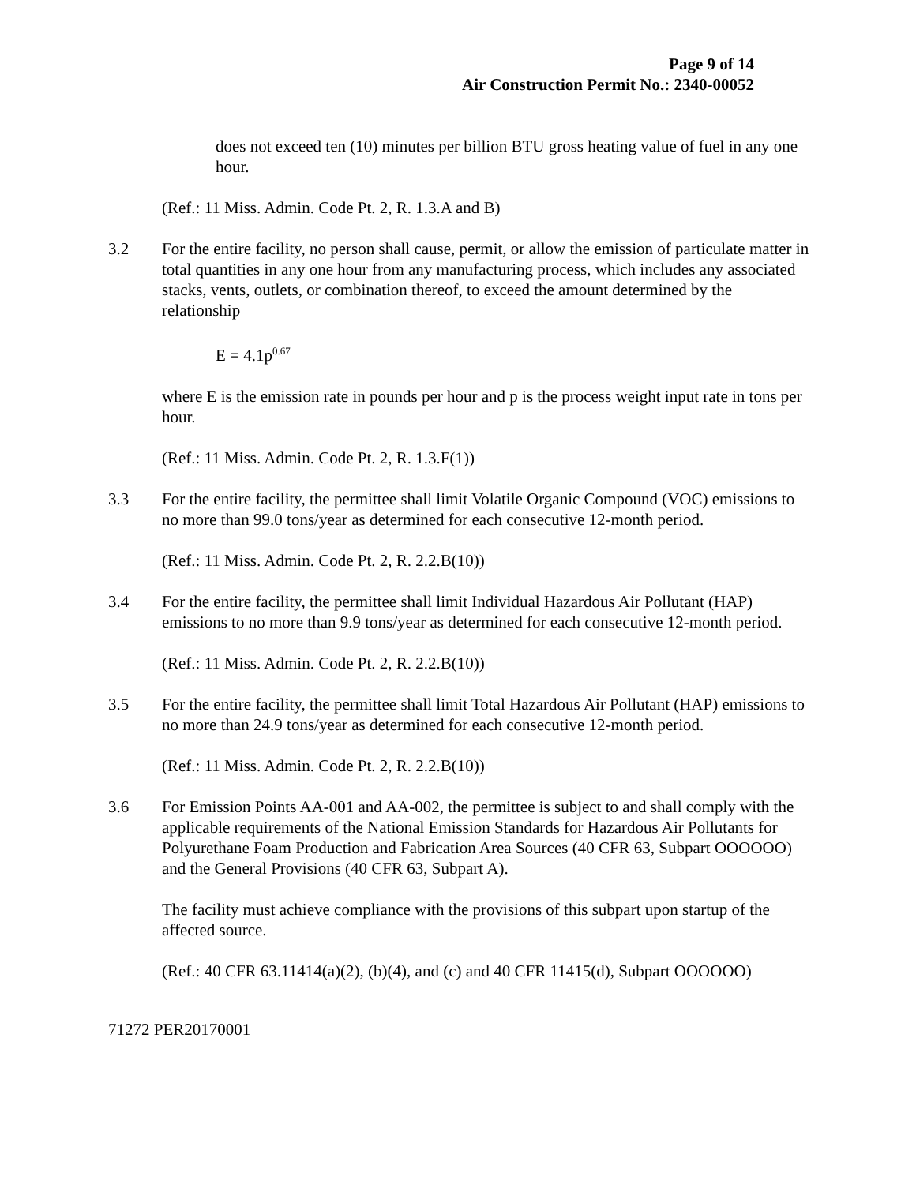Page 9 of 14
Air Construction Permit No.: 2340-00052
does not exceed ten (10) minutes per billion BTU gross heating value of fuel in any one hour.
(Ref.: 11 Miss. Admin. Code Pt. 2, R. 1.3.A and B)
3.2 For the entire facility, no person shall cause, permit, or allow the emission of particulate matter in total quantities in any one hour from any manufacturing process, which includes any associated stacks, vents, outlets, or combination thereof, to exceed the amount determined by the relationship
E = 4.1p<sup>0.67</sup>
where E is the emission rate in pounds per hour and p is the process weight input rate in tons per hour.
(Ref.: 11 Miss. Admin. Code Pt. 2, R. 1.3.F(1))
3.3 For the entire facility, the permittee shall limit Volatile Organic Compound (VOC) emissions to no more than 99.0 tons/year as determined for each consecutive 12-month period.
(Ref.: 11 Miss. Admin. Code Pt. 2, R. 2.2.B(10))
3.4 For the entire facility, the permittee shall limit Individual Hazardous Air Pollutant (HAP) emissions to no more than 9.9 tons/year as determined for each consecutive 12-month period.
(Ref.: 11 Miss. Admin. Code Pt. 2, R. 2.2.B(10))
3.5 For the entire facility, the permittee shall limit Total Hazardous Air Pollutant (HAP) emissions to no more than 24.9 tons/year as determined for each consecutive 12-month period.
(Ref.: 11 Miss. Admin. Code Pt. 2, R. 2.2.B(10))
3.6 For Emission Points AA-001 and AA-002, the permittee is subject to and shall comply with the applicable requirements of the National Emission Standards for Hazardous Air Pollutants for Polyurethane Foam Production and Fabrication Area Sources (40 CFR 63, Subpart OOOOOO) and the General Provisions (40 CFR 63, Subpart A).
The facility must achieve compliance with the provisions of this subpart upon startup of the affected source.
(Ref.: 40 CFR 63.11414(a)(2), (b)(4), and (c) and 40 CFR 11415(d), Subpart OOOOOO)
71272 PER20170001